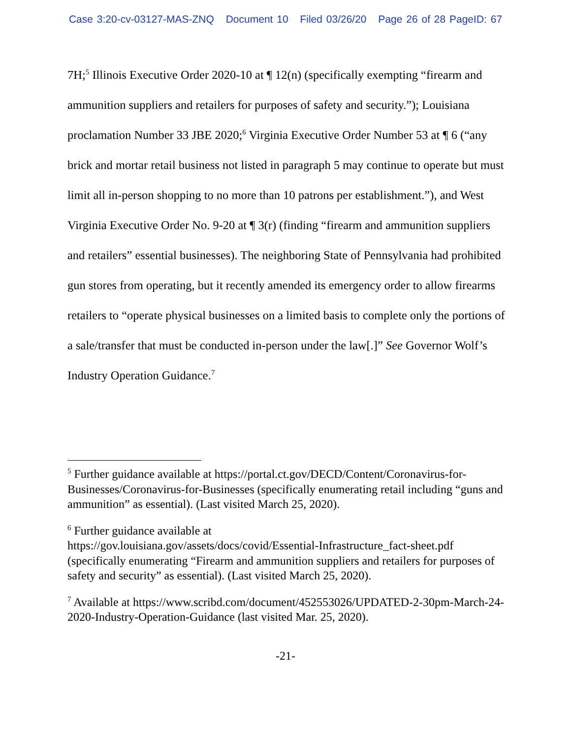Case 3:20-cv-03127-MAS-ZNQ Document 10 Filed 03/26/20 Page 26 of 28 PageID: 67
7H;<sup>5</sup> Illinois Executive Order 2020-10 at ¶ 12(n) (specifically exempting “firearm and ammunition suppliers and retailers for purposes of safety and security.”); Louisiana proclamation Number 33 JBE 2020;<sup>6</sup> Virginia Executive Order Number 53 at ¶ 6 (“any brick and mortar retail business not listed in paragraph 5 may continue to operate but must limit all in-person shopping to no more than 10 patrons per establishment.”), and West Virginia Executive Order No. 9-20 at ¶ 3(r) (finding “firearm and ammunition suppliers and retailers” essential businesses). The neighboring State of Pennsylvania had prohibited gun stores from operating, but it recently amended its emergency order to allow firearms retailers to “operate physical businesses on a limited basis to complete only the portions of a sale/transfer that must be conducted in-person under the law[.]” See Governor Wolf’s Industry Operation Guidance.<sup>7</sup>
<sup>5</sup> Further guidance available at https://portal.ct.gov/DECD/Content/Coronavirus-for-Businesses/Coronavirus-for-Businesses (specifically enumerating retail including “guns and ammunition” as essential). (Last visited March 25, 2020).
<sup>6</sup> Further guidance available at
https://gov.louisiana.gov/assets/docs/covid/Essential-Infrastructure_fact-sheet.pdf (specifically enumerating “Firearm and ammunition suppliers and retailers for purposes of safety and security” as essential). (Last visited March 25, 2020).
<sup>7</sup> Available at https://www.scribd.com/document/452553026/UPDATED-2-30pm-March-24-2020-Industry-Operation-Guidance (last visited Mar. 25, 2020).
-21-